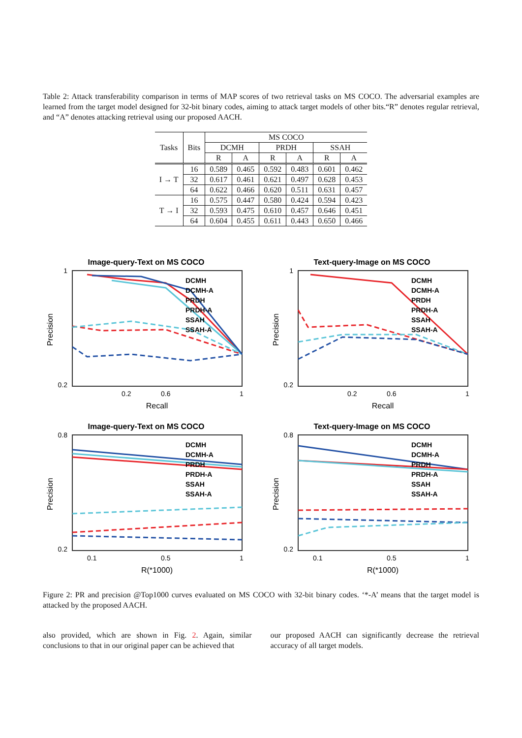Table 2: Attack transferability comparison in terms of MAP scores of two retrieval tasks on MS COCO. The adversarial examples are learned from the target model designed for 32-bit binary codes, aiming to attack target models of other bits.“R” denotes regular retrieval, and “A” denotes attacking retrieval using our proposed AACH.
| Tasks | Bits | MS COCO | | | | | |
| --- | --- | --- | --- | --- | --- | --- | --- |
| | | DCMH | | PRDH | | SSAH | |
| | | R | A | R | A | R | A |
| I → T | 16 | 0.589 | 0.465 | 0.592 | 0.483 | 0.601 | 0.462 |
| | 32 | 0.617 | 0.461 | 0.621 | 0.497 | 0.628 | 0.453 |
| | 64 | 0.622 | 0.466 | 0.620 | 0.511 | 0.631 | 0.457 |
| T → I | 16 | 0.575 | 0.447 | 0.580 | 0.424 | 0.594 | 0.423 |
| | 32 | 0.593 | 0.475 | 0.610 | 0.457 | 0.646 | 0.451 |
| | 64 | 0.604 | 0.455 | 0.611 | 0.443 | 0.650 | 0.466 |
Image-query-Text on MS COCO
1
0.2
0.2
0.6
1
Recall
Precision
DCMH
DCMH-A
PRDH
PRDH-A
SSAH
SSAH-A
Text-query-Image on MS COCO
1
0.2
0.2
0.6
1
Recall
Precision
DCMH
DCMH-A
PRDH
PRDH-A
SSAH
SSAH-A
Image-query-Text on MS COCO
0.8
0.2
0.1
0.5
1
R(*1000)
Precision
DCMH
DCMH-A
PRDH
PRDH-A
SSAH
SSAH-A
Text-query-Image on MS COCO
0.8
0.2
0.1
0.5
1
R(*1000)
Precision
DCMH
DCMH-A
PRDH
PRDH-A
SSAH
SSAH-A
Figure 2: PR and precision @Top1000 curves evaluated on MS COCO with 32-bit binary codes. ‘*-A’ means that the target model is attacked by the proposed AACH.
also provided, which are shown in Fig. 2. Again, similar conclusions to that in our original paper can be achieved that
our proposed AACH can significantly decrease the retrieval accuracy of all target models.